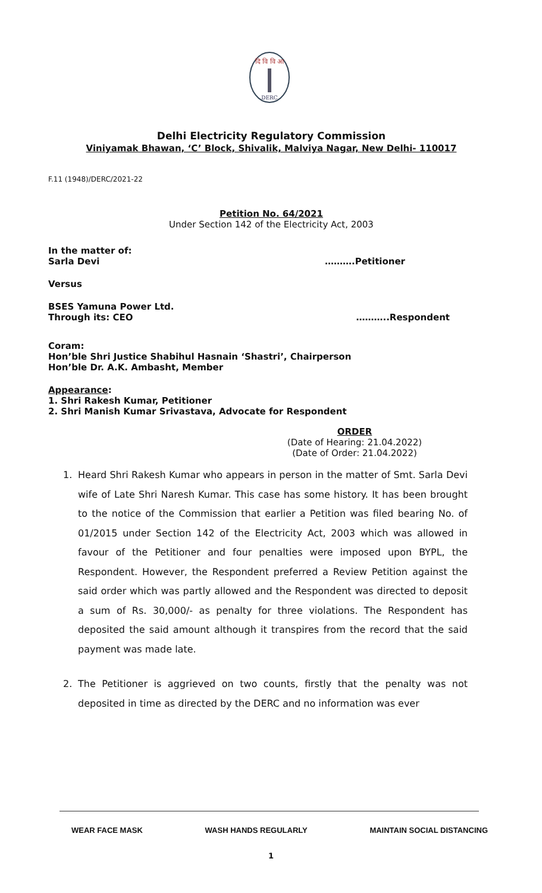दि वि वि आ
DERC
Delhi Electricity Regulatory Commission
Viniyamak Bhawan, ‘C’ Block, Shivalik, Malviya Nagar, New Delhi- 110017
F.11 (1948)/DERC/2021-22
Petition No. 64/2021
Under Section 142 of the Electricity Act, 2003
In the matter of:
Sarla Devi ……….Petitioner
Versus
BSES Yamuna Power Ltd.
Through its: CEO ………..Respondent
Coram:
Hon’ble Shri Justice Shabihul Hasnain ‘Shastri’, Chairperson
Hon’ble Dr. A.K. Ambasht, Member
Appearance:
1. Shri Rakesh Kumar, Petitioner
2. Shri Manish Kumar Srivastava, Advocate for Respondent
ORDER
(Date of Hearing: 21.04.2022)
(Date of Order: 21.04.2022)
1. Heard Shri Rakesh Kumar who appears in person in the matter of Smt. Sarla Devi wife of Late Shri Naresh Kumar. This case has some history. It has been brought to the notice of the Commission that earlier a Petition was filed bearing No. of 01/2015 under Section 142 of the Electricity Act, 2003 which was allowed in favour of the Petitioner and four penalties were imposed upon BYPL, the Respondent. However, the Respondent preferred a Review Petition against the said order which was partly allowed and the Respondent was directed to deposit a sum of Rs. 30,000/- as penalty for three violations. The Respondent has deposited the said amount although it transpires from the record that the said payment was made late.
2. The Petitioner is aggrieved on two counts, firstly that the penalty was not deposited in time as directed by the DERC and no information was ever
WEAR FACE MASK WASH HANDS REGULARLY MAINTAIN SOCIAL DISTANCING
1